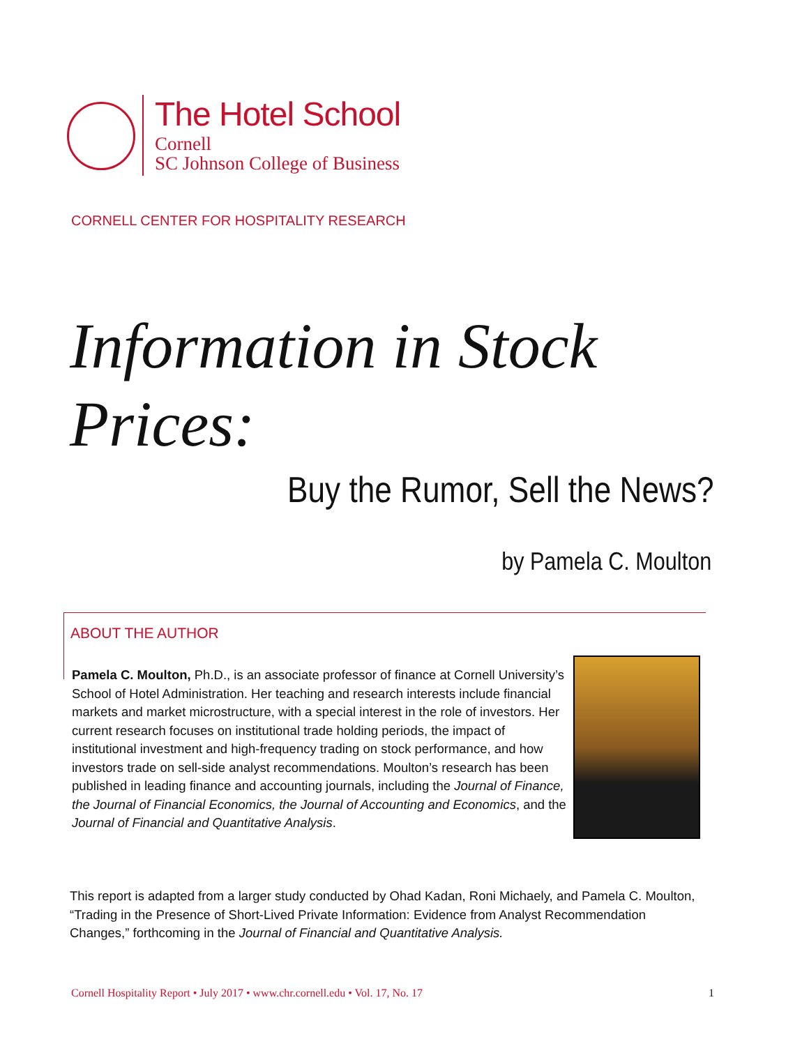The Hotel School
Cornell
SC Johnson College of Business
CORNELL CENTER FOR HOSPITALITY RESEARCH
Information in Stock
Prices:
Buy the Rumor, Sell the News?
by Pamela C. Moulton
ABOUT THE AUTHOR
Pamela C. Moulton, Ph.D., is an associate professor of finance at Cornell University’s School of Hotel Administration. Her teaching and research interests include financial markets and market microstructure, with a special interest in the role of investors. Her current research focuses on institutional trade holding periods, the impact of institutional investment and high-frequency trading on stock performance, and how investors trade on sell-side analyst recommendations. Moulton’s research has been published in leading finance and accounting journals, including the Journal of Finance, the Journal of Financial Economics, the Journal of Accounting and Economics, and the Journal of Financial and Quantitative Analysis.
This report is adapted from a larger study conducted by Ohad Kadan, Roni Michaely, and Pamela C. Moulton, “Trading in the Presence of Short-Lived Private Information: Evidence from Analyst Recommendation Changes,” forthcoming in the Journal of Financial and Quantitative Analysis.
Cornell Hospitality Report • July 2017 • www.chr.cornell.edu • Vol. 17, No. 17 1